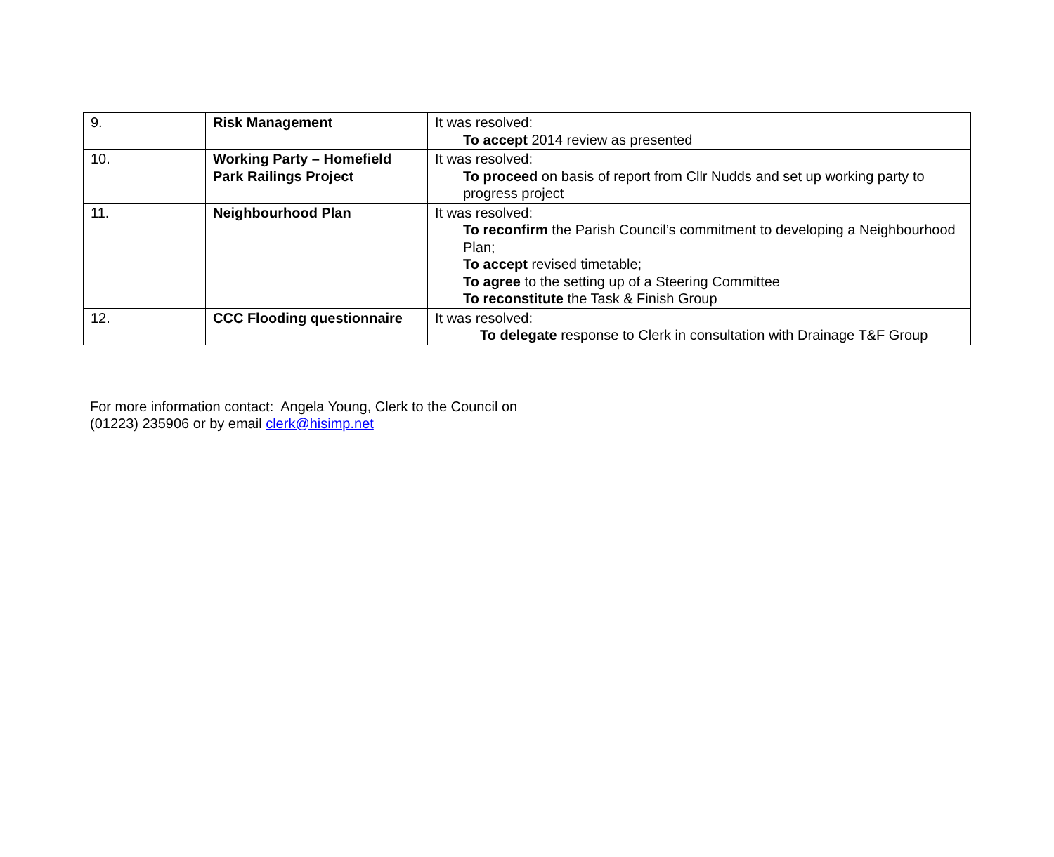| 9. | Risk Management | It was resolved: To accept 2014 review as presented |
| 10. | Working Party – Homefield Park Railings Project | It was resolved: To proceed on basis of report from Cllr Nudds and set up working party to progress project |
| 11. | Neighbourhood Plan | It was resolved: To reconfirm the Parish Council’s commitment to developing a Neighbourhood Plan; To accept revised timetable; To agree to the setting up of a Steering Committee To reconstitute the Task & Finish Group |
| 12. | CCC Flooding questionnaire | It was resolved: To delegate response to Clerk in consultation with Drainage T&F Group |
For more information contact: Angela Young, Clerk to the Council on
(01223) 235906 or by email clerk@hisimp.net